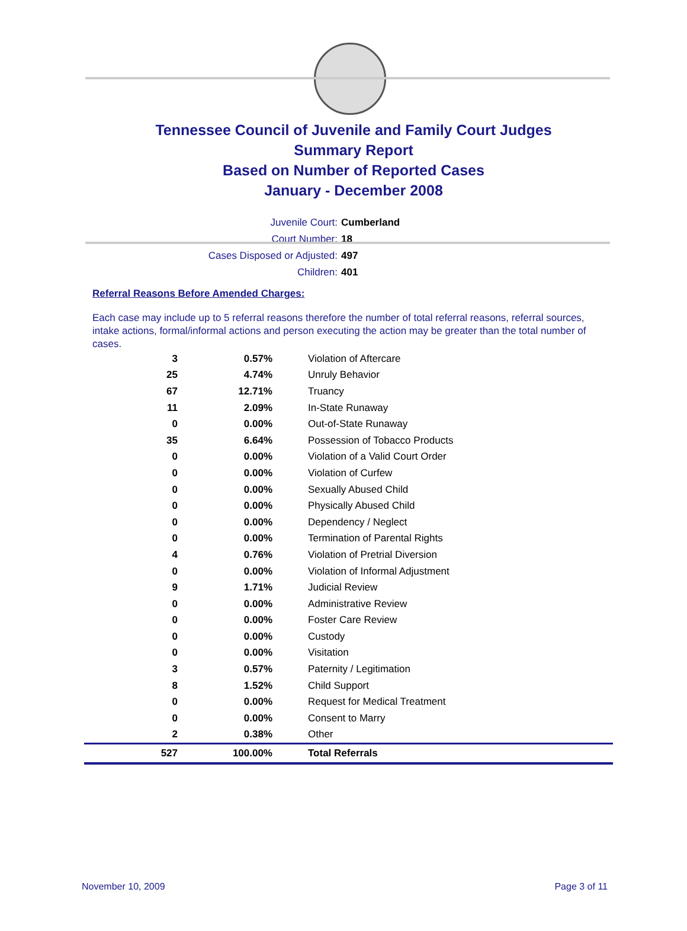Tennessee Council of Juvenile and Family Court Judges
Summary Report
Based on Number of Reported Cases
January - December 2008
Juvenile Court: Cumberland
Court Number: 18
Cases Disposed or Adjusted: 497
Children: 401
Referral Reasons Before Amended Charges:
Each case may include up to 5 referral reasons therefore the number of total referral reasons, referral sources, intake actions, formal/informal actions and person executing the action may be greater than the total number of cases.
| 3 | 0.57% | Violation of Aftercare |
| 25 | 4.74% | Unruly Behavior |
| 67 | 12.71% | Truancy |
| 11 | 2.09% | In-State Runaway |
| 0 | 0.00% | Out-of-State Runaway |
| 35 | 6.64% | Possession of Tobacco Products |
| 0 | 0.00% | Violation of a Valid Court Order |
| 0 | 0.00% | Violation of Curfew |
| 0 | 0.00% | Sexually Abused Child |
| 0 | 0.00% | Physically Abused Child |
| 0 | 0.00% | Dependency / Neglect |
| 0 | 0.00% | Termination of Parental Rights |
| 4 | 0.76% | Violation of Pretrial Diversion |
| 0 | 0.00% | Violation of Informal Adjustment |
| 9 | 1.71% | Judicial Review |
| 0 | 0.00% | Administrative Review |
| 0 | 0.00% | Foster Care Review |
| 0 | 0.00% | Custody |
| 0 | 0.00% | Visitation |
| 3 | 0.57% | Paternity / Legitimation |
| 8 | 1.52% | Child Support |
| 0 | 0.00% | Request for Medical Treatment |
| 0 | 0.00% | Consent to Marry |
| 2 | 0.38% | Other |
| 527 | 100.00% | Total Referrals |
November 10, 2009 Page 3 of 11